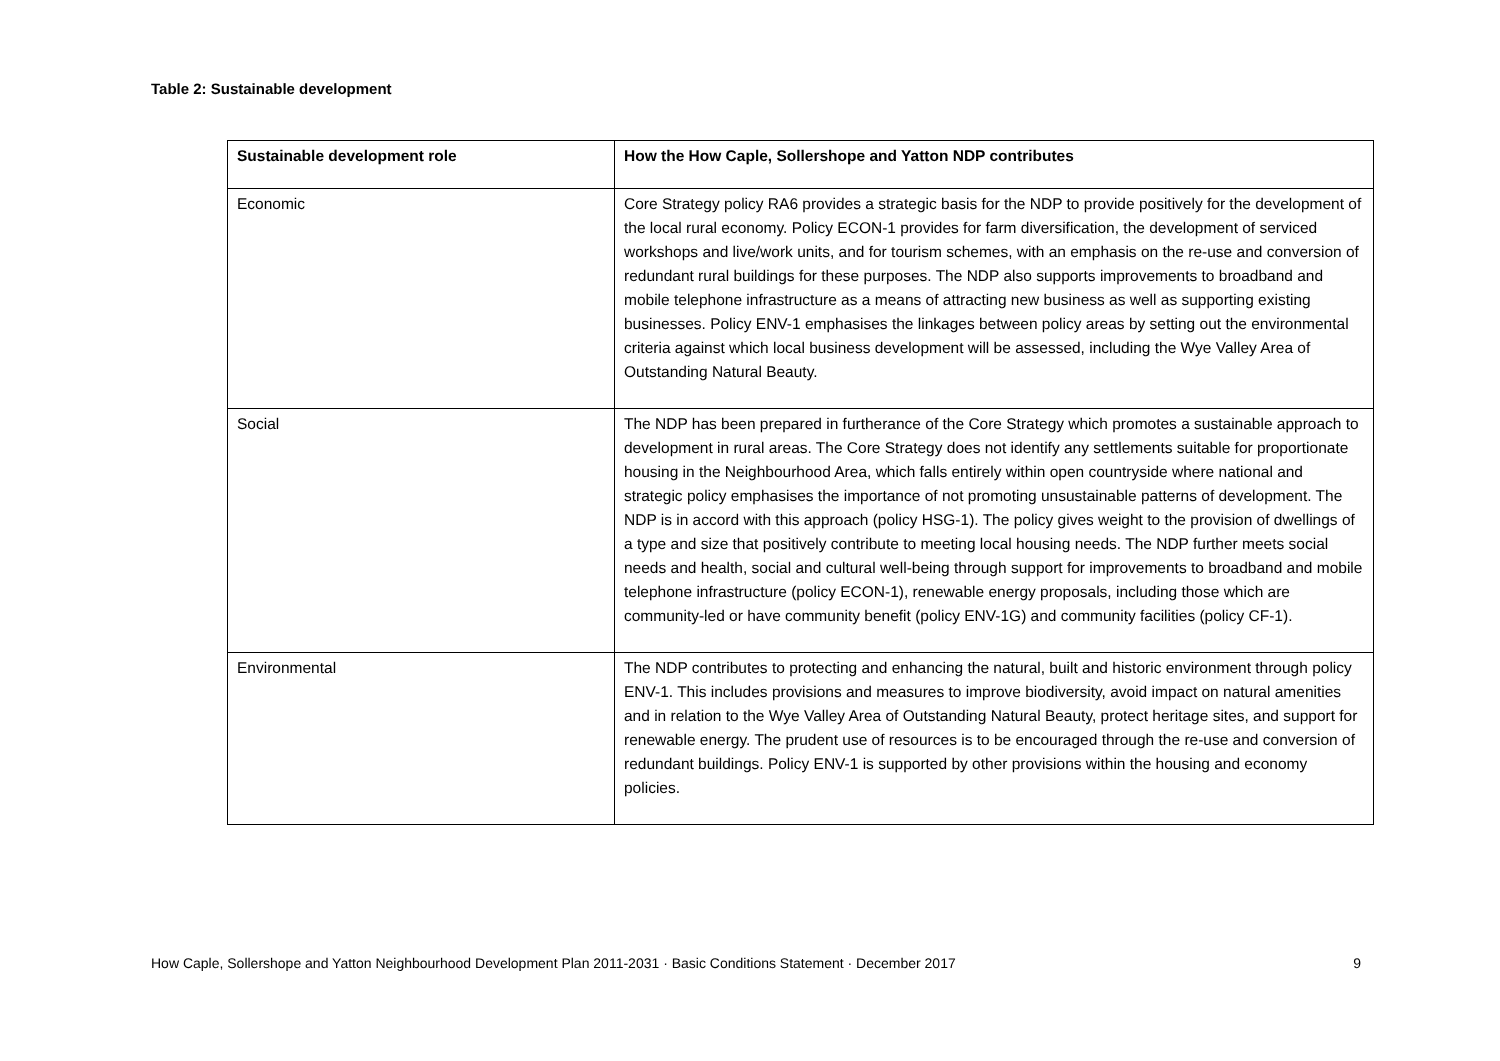Table 2: Sustainable development
| Sustainable development role | How the How Caple, Sollershope and Yatton NDP contributes |
| --- | --- |
| Economic | Core Strategy policy RA6 provides a strategic basis for the NDP to provide positively for the development of the local rural economy. Policy ECON-1 provides for farm diversification, the development of serviced workshops and live/work units, and for tourism schemes, with an emphasis on the re-use and conversion of redundant rural buildings for these purposes. The NDP also supports improvements to broadband and mobile telephone infrastructure as a means of attracting new business as well as supporting existing businesses. Policy ENV-1 emphasises the linkages between policy areas by setting out the environmental criteria against which local business development will be assessed, including the Wye Valley Area of Outstanding Natural Beauty. |
| Social | The NDP has been prepared in furtherance of the Core Strategy which promotes a sustainable approach to development in rural areas. The Core Strategy does not identify any settlements suitable for proportionate housing in the Neighbourhood Area, which falls entirely within open countryside where national and strategic policy emphasises the importance of not promoting unsustainable patterns of development. The NDP is in accord with this approach (policy HSG-1). The policy gives weight to the provision of dwellings of a type and size that positively contribute to meeting local housing needs. The NDP further meets social needs and health, social and cultural well-being through support for improvements to broadband and mobile telephone infrastructure (policy ECON-1), renewable energy proposals, including those which are community-led or have community benefit (policy ENV-1G) and community facilities (policy CF-1). |
| Environmental | The NDP contributes to protecting and enhancing the natural, built and historic environment through policy ENV-1. This includes provisions and measures to improve biodiversity, avoid impact on natural amenities and in relation to the Wye Valley Area of Outstanding Natural Beauty, protect heritage sites, and support for renewable energy. The prudent use of resources is to be encouraged through the re-use and conversion of redundant buildings. Policy ENV-1 is supported by other provisions within the housing and economy policies. |
How Caple, Sollershope and Yatton Neighbourhood Development Plan 2011-2031 · Basic Conditions Statement · December 2017 9